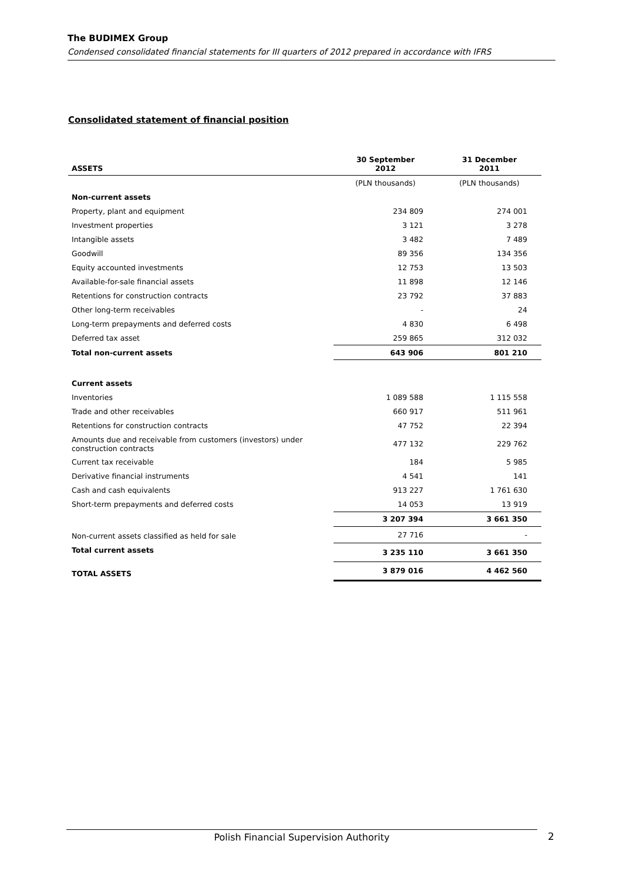The BUDIMEX Group
Condensed consolidated financial statements for III quarters of 2012 prepared in accordance with IFRS
Consolidated statement of financial position
| ASSETS | 30 September 2012 | 31 December 2011 |
| --- | --- | --- |
| | (PLN thousands) | (PLN thousands) |
| Non-current assets | | |
| Property, plant and equipment | 234 809 | 274 001 |
| Investment properties | 3 121 | 3 278 |
| Intangible assets | 3 482 | 7 489 |
| Goodwill | 89 356 | 134 356 |
| Equity accounted investments | 12 753 | 13 503 |
| Available-for-sale financial assets | 11 898 | 12 146 |
| Retentions for construction contracts | 23 792 | 37 883 |
| Other long-term receivables | - | 24 |
| Long-term prepayments and deferred costs | 4 830 | 6 498 |
| Deferred tax asset | 259 865 | 312 032 |
| Total non-current assets | 643 906 | 801 210 |
| Current assets | | |
| Inventories | 1 089 588 | 1 115 558 |
| Trade and other receivables | 660 917 | 511 961 |
| Retentions for construction contracts | 47 752 | 22 394 |
| Amounts due and receivable from customers (investors) under construction contracts | 477 132 | 229 762 |
| Current tax receivable | 184 | 5 985 |
| Derivative financial instruments | 4 541 | 141 |
| Cash and cash equivalents | 913 227 | 1 761 630 |
| Short-term prepayments and deferred costs | 14 053 | 13 919 |
| | 3 207 394 | 3 661 350 |
| Non-current assets classified as held for sale | 27 716 | - |
| Total current assets | 3 235 110 | 3 661 350 |
| TOTAL ASSETS | 3 879 016 | 4 462 560 |
Polish Financial Supervision Authority 2